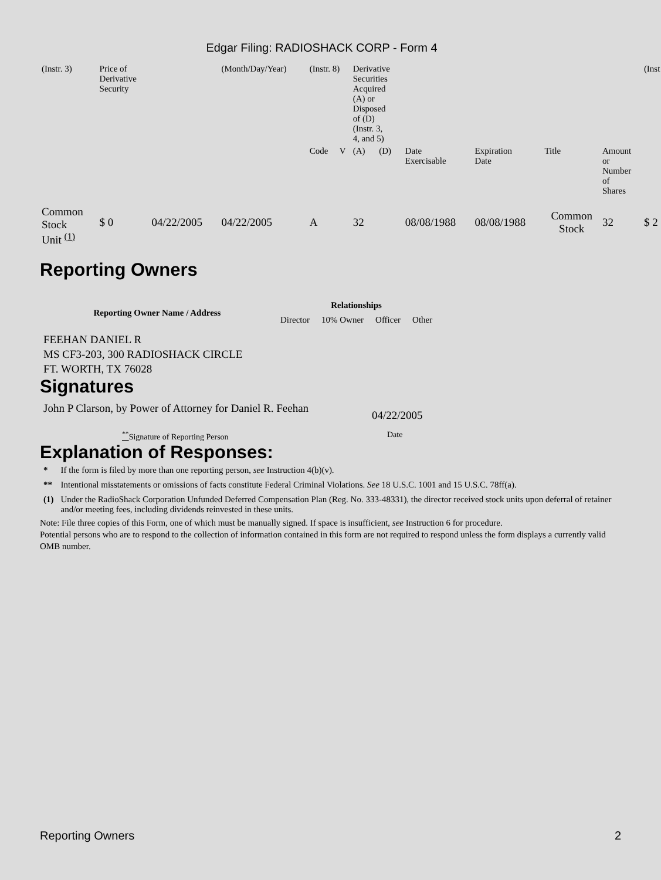Edgar Filing: RADIOSHACK CORP - Form 4
| (Instr. 3) | Price of Derivative Security | | (Month/Day/Year) | (Instr. 8) | | Derivative Securities Acquired (A) or Disposed of (D) (Instr. 3, 4, and 5) | | | | | | (Inst |
| | | | | Code | V | (A) | (D) | Date Exercisable | Expiration Date | Title | Amount or Number of Shares | |
| Common Stock Unit <sup>(1)</sup> | $ 0 | 04/22/2005 | 04/22/2005 | A | | 32 | | 08/08/1988 | 08/08/1988 | Common Stock | 32 | $ 2 |
Reporting Owners
| Reporting Owner Name / Address | Relationships | | | |
| --- | --- | --- | --- | --- |
| | Director | 10% Owner | Officer | Other |
FEEHAN DANIEL R
MS CF3-203, 300 RADIOSHACK CIRCLE
FT. WORTH, TX 76028
Signatures
John P Clarson, by Power of Attorney for Daniel R. Feehan
04/22/2005
<sup>**</sup> Signature of Reporting Person Date
Explanation of Responses:
| * | If the form is filed by more than one reporting person, see Instruction 4(b)(v). |
| ** | Intentional misstatements or omissions of facts constitute Federal Criminal Violations. See 18 U.S.C. 1001 and 15 U.S.C. 78ff(a). |
| (1) | Under the RadioShack Corporation Unfunded Deferred Compensation Plan (Reg. No. 333-48331), the director received stock units upon deferral of retainer and/or meeting fees, including dividends reinvested in these units. |
Note: File three copies of this Form, one of which must be manually signed. If space is insufficient, see Instruction 6 for procedure.
Potential persons who are to respond to the collection of information contained in this form are not required to respond unless the form displays a currently valid OMB number.
Reporting Owners 2